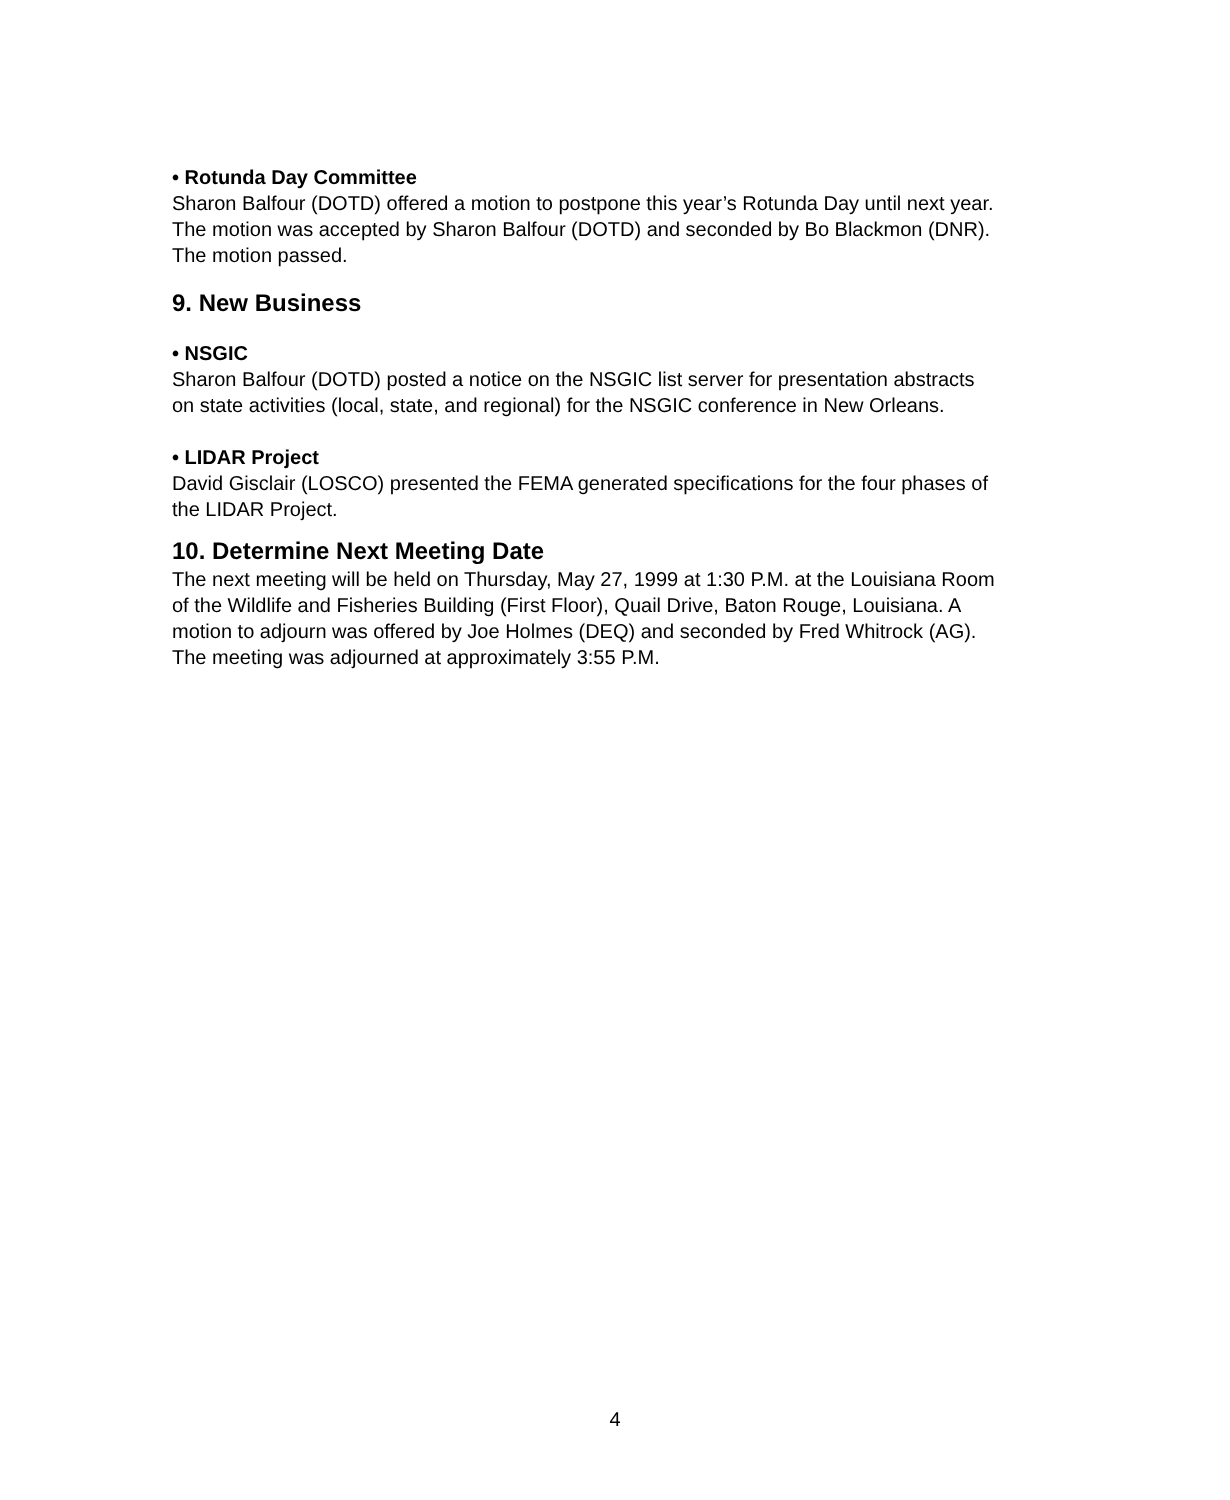• Rotunda Day Committee
Sharon Balfour (DOTD) offered a motion to postpone this year’s Rotunda Day until next year. The motion was accepted by Sharon Balfour (DOTD) and seconded by Bo Blackmon (DNR). The motion passed.
9. New Business
• NSGIC
Sharon Balfour (DOTD) posted a notice on the NSGIC list server for presentation abstracts on state activities (local, state, and regional) for the NSGIC conference in New Orleans.
• LIDAR Project
David Gisclair (LOSCO) presented the FEMA generated specifications for the four phases of the LIDAR Project.
10. Determine Next Meeting Date
The next meeting will be held on Thursday, May 27, 1999 at 1:30 P.M. at the Louisiana Room of the Wildlife and Fisheries Building (First Floor), Quail Drive, Baton Rouge, Louisiana. A motion to adjourn was offered by Joe Holmes (DEQ) and seconded by Fred Whitrock (AG). The meeting was adjourned at approximately 3:55 P.M.
4